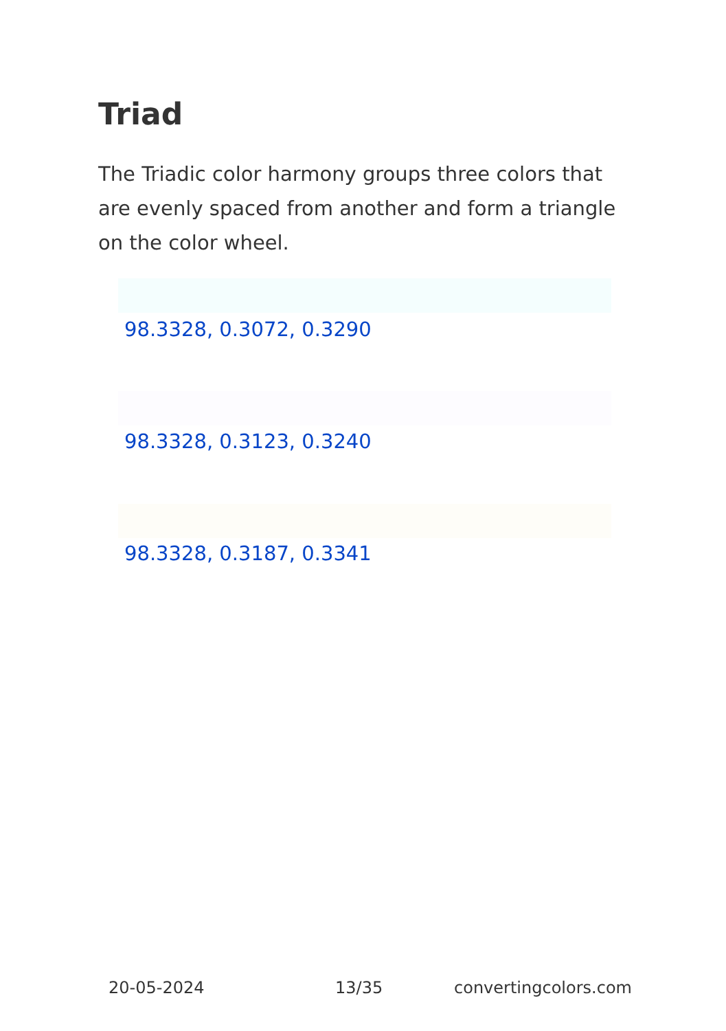Triad
The Triadic color harmony groups three colors that are evenly spaced from another and form a triangle on the color wheel.
98.3328, 0.3072, 0.3290
98.3328, 0.3123, 0.3240
98.3328, 0.3187, 0.3341
20-05-2024 13/35 convertingcolors.com